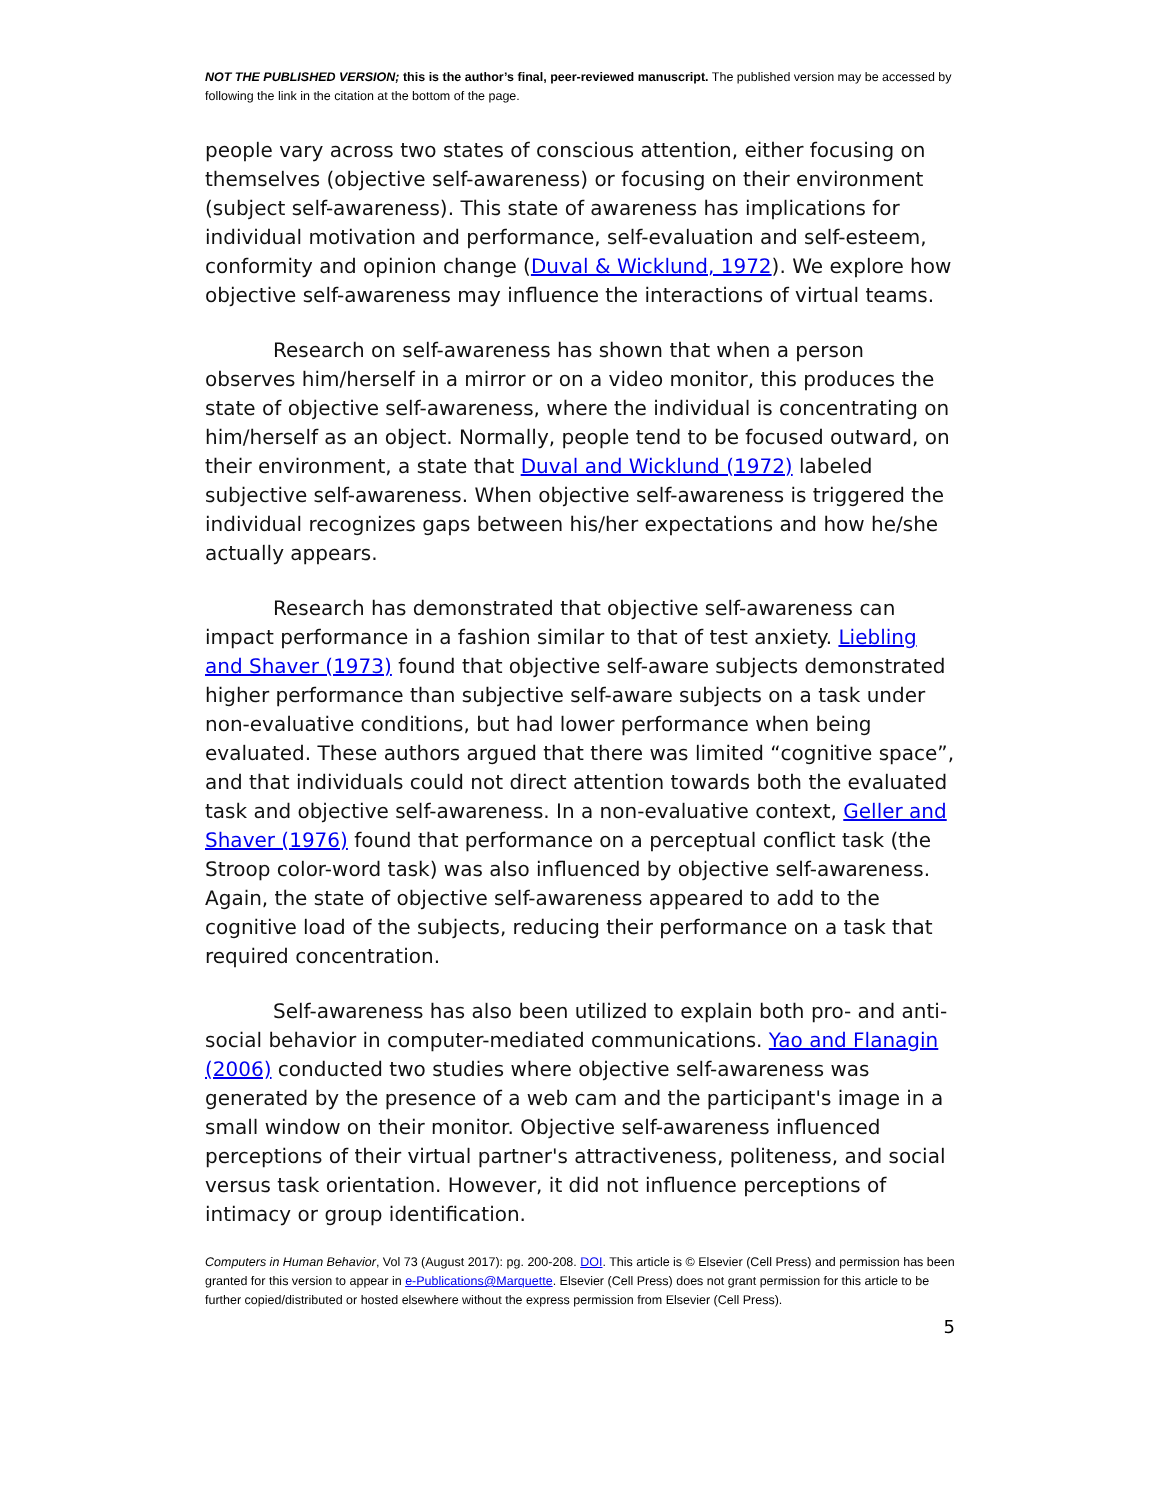NOT THE PUBLISHED VERSION; this is the author’s final, peer-reviewed manuscript. The published version may be accessed by following the link in the citation at the bottom of the page.
people vary across two states of conscious attention, either focusing on themselves (objective self-awareness) or focusing on their environment (subject self-awareness). This state of awareness has implications for individual motivation and performance, self-evaluation and self-esteem, conformity and opinion change (Duval & Wicklund, 1972). We explore how objective self-awareness may influence the interactions of virtual teams.
Research on self-awareness has shown that when a person observes him/herself in a mirror or on a video monitor, this produces the state of objective self-awareness, where the individual is concentrating on him/herself as an object. Normally, people tend to be focused outward, on their environment, a state that Duval and Wicklund (1972) labeled subjective self-awareness. When objective self-awareness is triggered the individual recognizes gaps between his/her expectations and how he/she actually appears.
Research has demonstrated that objective self-awareness can impact performance in a fashion similar to that of test anxiety. Liebling and Shaver (1973) found that objective self-aware subjects demonstrated higher performance than subjective self-aware subjects on a task under non-evaluative conditions, but had lower performance when being evaluated. These authors argued that there was limited “cognitive space”, and that individuals could not direct attention towards both the evaluated task and objective self-awareness. In a non-evaluative context, Geller and Shaver (1976) found that performance on a perceptual conflict task (the Stroop color-word task) was also influenced by objective self-awareness. Again, the state of objective self-awareness appeared to add to the cognitive load of the subjects, reducing their performance on a task that required concentration.
Self-awareness has also been utilized to explain both pro- and anti-social behavior in computer-mediated communications. Yao and Flanagin (2006) conducted two studies where objective self-awareness was generated by the presence of a web cam and the participant's image in a small window on their monitor. Objective self-awareness influenced perceptions of their virtual partner's attractiveness, politeness, and social versus task orientation. However, it did not influence perceptions of intimacy or group identification.
Computers in Human Behavior, Vol 73 (August 2017): pg. 200-208. DOI. This article is © Elsevier (Cell Press) and permission has been granted for this version to appear in e-Publications@Marquette. Elsevier (Cell Press) does not grant permission for this article to be further copied/distributed or hosted elsewhere without the express permission from Elsevier (Cell Press).
5